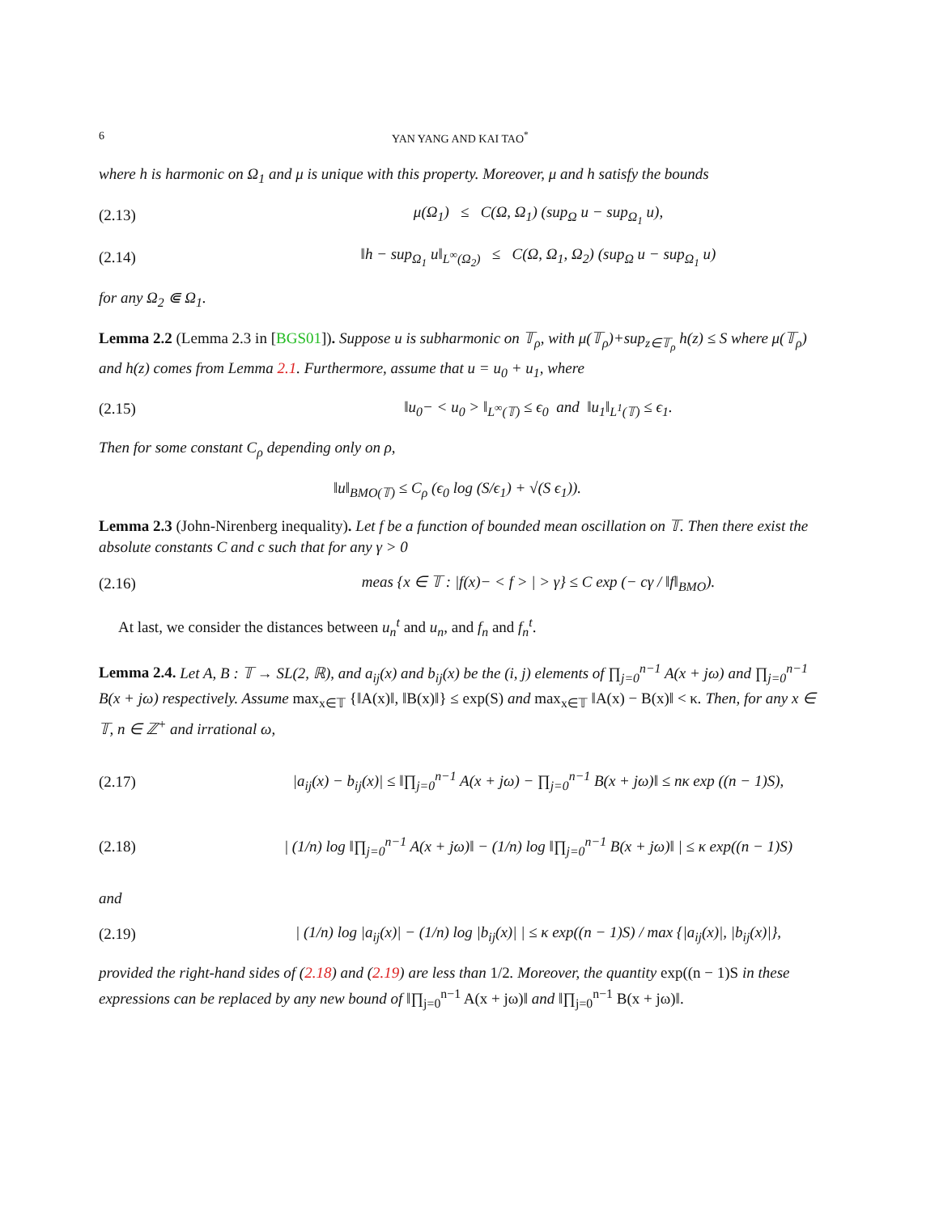6 YAN YANG AND KAI TAO<sup>*</sup>
where h is harmonic on Ω<sub>1</sub> and μ is unique with this property. Moreover, μ and h satisfy the bounds
(2.13) μ(Ω<sub>1</sub>) ≤ C(Ω, Ω<sub>1</sub>) (sup<sub>Ω</sub> u − sup<sub>Ω<sub>1</sub></sub> u),
(2.14) ‖h − sup<sub>Ω<sub>1</sub></sub> u‖<sub>L<sup>∞</sup>(Ω<sub>2</sub>)</sub> ≤ C(Ω, Ω<sub>1</sub>, Ω<sub>2</sub>) (sup<sub>Ω</sub> u − sup<sub>Ω<sub>1</sub></sub> u)
for any Ω<sub>2</sub> ⋐ Ω<sub>1</sub>.
Lemma 2.2 (Lemma 2.3 in [BGS01]). Suppose u is subharmonic on 𝕋<sub>ρ</sub>, with μ(𝕋<sub>ρ</sub>)+sup<sub>z∈𝕋<sub>ρ</sub></sub> h(z) ≤ S where μ(𝕋<sub>ρ</sub>) and h(z) comes from Lemma 2.1. Furthermore, assume that u = u<sub>0</sub> + u<sub>1</sub>, where
(2.15) ‖u<sub>0</sub>− < u<sub>0</sub> > ‖<sub>L<sup>∞</sup>(𝕋)</sub> ≤ ϵ<sub>0</sub> and ‖u<sub>1</sub>‖<sub>L<sup>1</sup>(𝕋)</sub> ≤ ϵ<sub>1</sub>.
Then for some constant C<sub>ρ</sub> depending only on ρ,
‖u‖<sub>BMO(𝕋)</sub> ≤ C<sub>ρ</sub> (ϵ<sub>0</sub> log (S/ϵ<sub>1</sub>) + √(S ϵ<sub>1</sub>)).
Lemma 2.3 (John-Nirenberg inequality). Let f be a function of bounded mean oscillation on 𝕋. Then there exist the absolute constants C and c such that for any γ > 0
(2.16) meas {x ∈ 𝕋 : |f(x)− < f > | > γ} ≤ C exp (− cγ / ‖f‖<sub>BMO</sub>).
At last, we consider the distances between u<sub>n</sub><sup>t</sup> and u<sub>n</sub>, and f<sub>n</sub> and f<sub>n</sub><sup>t</sup>.
Lemma 2.4. Let A, B : 𝕋 → SL(2, ℝ), and a<sub>ij</sub>(x) and b<sub>ij</sub>(x) be the (i, j) elements of ∏<sub>j=0</sub><sup>n−1</sup> A(x + jω) and ∏<sub>j=0</sub><sup>n−1</sup> B(x + jω) respectively. Assume max<sub>x∈𝕋</sub> {‖A(x)‖, ‖B(x)‖} ≤ exp(S) and max<sub>x∈𝕋</sub> ‖A(x) − B(x)‖ < κ. Then, for any x ∈ 𝕋, n ∈ ℤ<sup>+</sup> and irrational ω,
(2.17) |a<sub>ij</sub>(x) − b<sub>ij</sub>(x)| ≤ ‖∏<sub>j=0</sub><sup>n−1</sup> A(x + jω) − ∏<sub>j=0</sub><sup>n−1</sup> B(x + jω)‖ ≤ nκ exp ((n − 1)S),
(2.18) | (1/n) log ‖∏<sub>j=0</sub><sup>n−1</sup> A(x + jω)‖ − (1/n) log ‖∏<sub>j=0</sub><sup>n−1</sup> B(x + jω)‖ | ≤ κ exp((n − 1)S)
and
(2.19) | (1/n) log |a<sub>ij</sub>(x)| − (1/n) log |b<sub>ij</sub>(x)| | ≤ κ exp((n − 1)S) / max {|a<sub>ij</sub>(x)|, |b<sub>ij</sub>(x)|},
provided the right-hand sides of (2.18) and (2.19) are less than 1/2. Moreover, the quantity exp((n − 1)S in these expressions can be replaced by any new bound of ‖∏<sub>j=0</sub><sup>n−1</sup> A(x + jω)‖ and ‖∏<sub>j=0</sub><sup>n−1</sup> B(x + jω)‖.